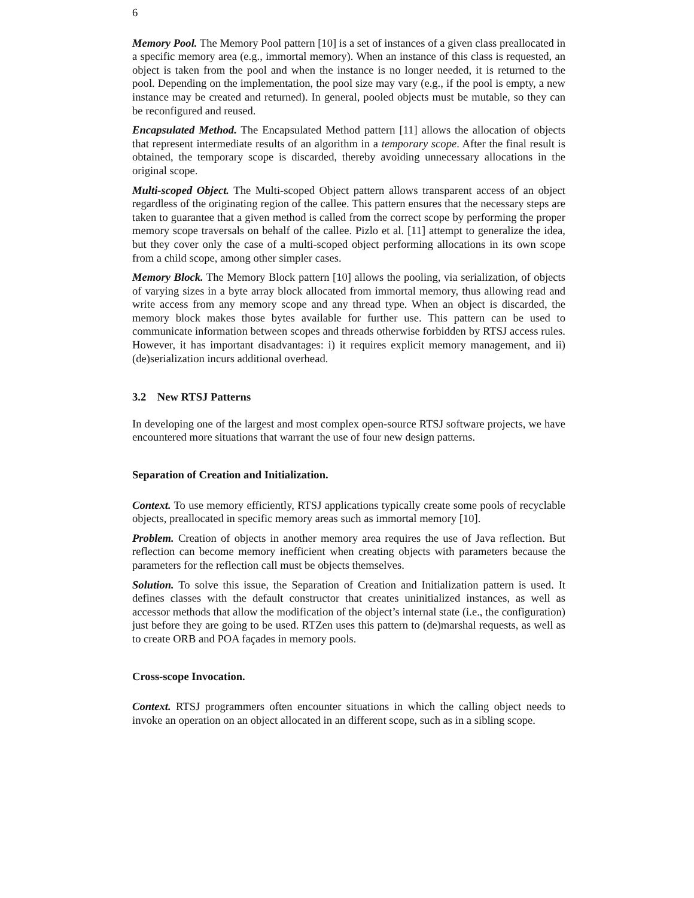6
Memory Pool. The Memory Pool pattern [10] is a set of instances of a given class preallocated in a specific memory area (e.g., immortal memory). When an instance of this class is requested, an object is taken from the pool and when the instance is no longer needed, it is returned to the pool. Depending on the implementation, the pool size may vary (e.g., if the pool is empty, a new instance may be created and returned). In general, pooled objects must be mutable, so they can be reconfigured and reused.
Encapsulated Method. The Encapsulated Method pattern [11] allows the allocation of objects that represent intermediate results of an algorithm in a temporary scope. After the final result is obtained, the temporary scope is discarded, thereby avoiding unnecessary allocations in the original scope.
Multi-scoped Object. The Multi-scoped Object pattern allows transparent access of an object regardless of the originating region of the callee. This pattern ensures that the necessary steps are taken to guarantee that a given method is called from the correct scope by performing the proper memory scope traversals on behalf of the callee. Pizlo et al. [11] attempt to generalize the idea, but they cover only the case of a multi-scoped object performing allocations in its own scope from a child scope, among other simpler cases.
Memory Block. The Memory Block pattern [10] allows the pooling, via serialization, of objects of varying sizes in a byte array block allocated from immortal memory, thus allowing read and write access from any memory scope and any thread type. When an object is discarded, the memory block makes those bytes available for further use. This pattern can be used to communicate information between scopes and threads otherwise forbidden by RTSJ access rules. However, it has important disadvantages: i) it requires explicit memory management, and ii) (de)serialization incurs additional overhead.
3.2 New RTSJ Patterns
In developing one of the largest and most complex open-source RTSJ software projects, we have encountered more situations that warrant the use of four new design patterns.
Separation of Creation and Initialization.
Context. To use memory efficiently, RTSJ applications typically create some pools of recyclable objects, preallocated in specific memory areas such as immortal memory [10].
Problem. Creation of objects in another memory area requires the use of Java reflection. But reflection can become memory inefficient when creating objects with parameters because the parameters for the reflection call must be objects themselves.
Solution. To solve this issue, the Separation of Creation and Initialization pattern is used. It defines classes with the default constructor that creates uninitialized instances, as well as accessor methods that allow the modification of the object’s internal state (i.e., the configuration) just before they are going to be used. RTZen uses this pattern to (de)marshal requests, as well as to create ORB and POA façades in memory pools.
Cross-scope Invocation.
Context. RTSJ programmers often encounter situations in which the calling object needs to invoke an operation on an object allocated in an different scope, such as in a sibling scope.